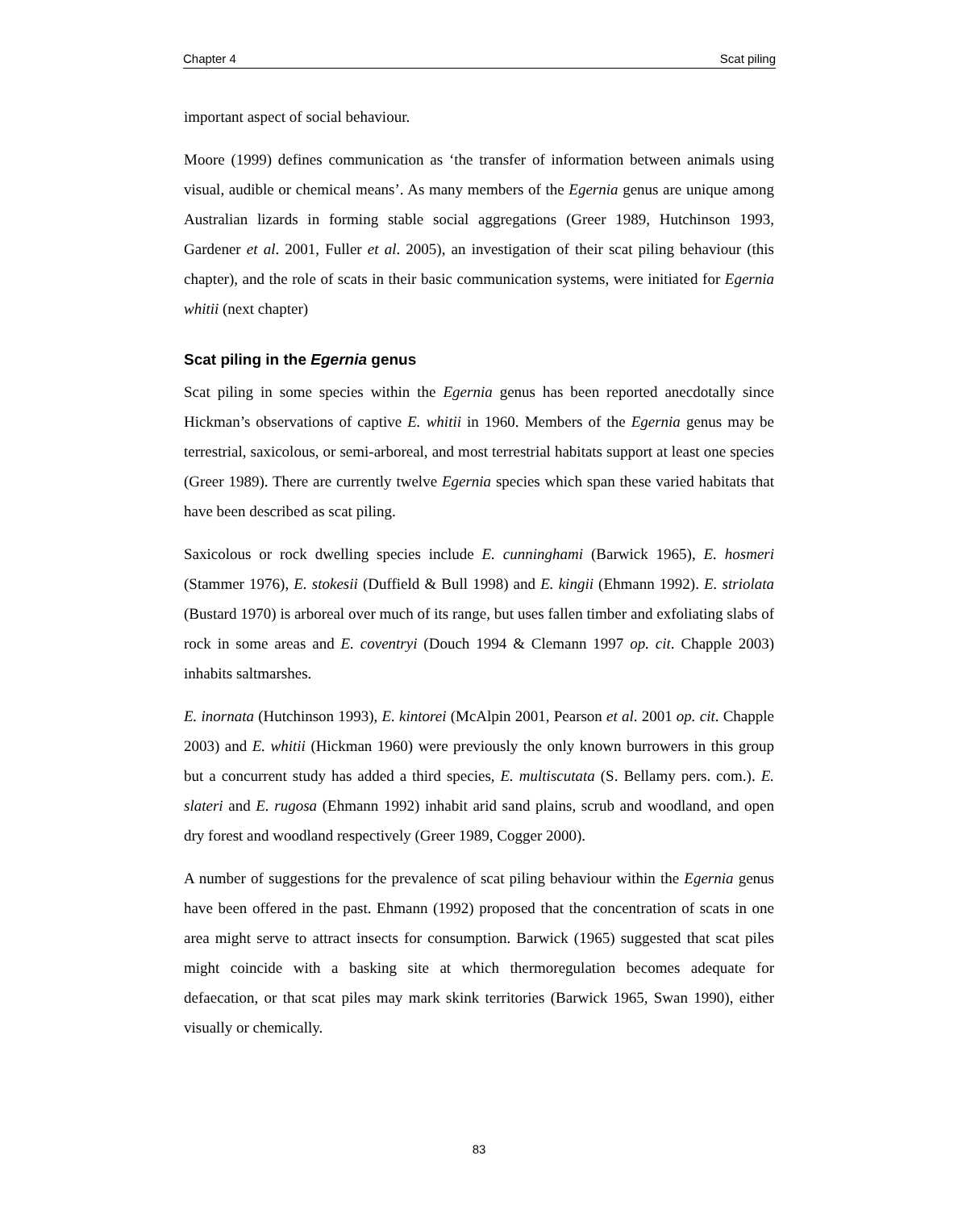Chapter 4 Scat piling
important aspect of social behaviour.
Moore (1999) defines communication as ‘the transfer of information between animals using visual, audible or chemical means’. As many members of the Egernia genus are unique among Australian lizards in forming stable social aggregations (Greer 1989, Hutchinson 1993, Gardener et al. 2001, Fuller et al. 2005), an investigation of their scat piling behaviour (this chapter), and the role of scats in their basic communication systems, were initiated for Egernia whitii (next chapter)
Scat piling in the Egernia genus
Scat piling in some species within the Egernia genus has been reported anecdotally since Hickman’s observations of captive E. whitii in 1960. Members of the Egernia genus may be terrestrial, saxicolous, or semi-arboreal, and most terrestrial habitats support at least one species (Greer 1989). There are currently twelve Egernia species which span these varied habitats that have been described as scat piling.
Saxicolous or rock dwelling species include E. cunninghami (Barwick 1965), E. hosmeri (Stammer 1976), E. stokesii (Duffield & Bull 1998) and E. kingii (Ehmann 1992). E. striolata (Bustard 1970) is arboreal over much of its range, but uses fallen timber and exfoliating slabs of rock in some areas and E. coventryi (Douch 1994 & Clemann 1997 op. cit. Chapple 2003) inhabits saltmarshes.
E. inornata (Hutchinson 1993), E. kintorei (McAlpin 2001, Pearson et al. 2001 op. cit. Chapple 2003) and E. whitii (Hickman 1960) were previously the only known burrowers in this group but a concurrent study has added a third species, E. multiscutata (S. Bellamy pers. com.). E. slateri and E. rugosa (Ehmann 1992) inhabit arid sand plains, scrub and woodland, and open dry forest and woodland respectively (Greer 1989, Cogger 2000).
A number of suggestions for the prevalence of scat piling behaviour within the Egernia genus have been offered in the past. Ehmann (1992) proposed that the concentration of scats in one area might serve to attract insects for consumption. Barwick (1965) suggested that scat piles might coincide with a basking site at which thermoregulation becomes adequate for defaecation, or that scat piles may mark skink territories (Barwick 1965, Swan 1990), either visually or chemically.
83